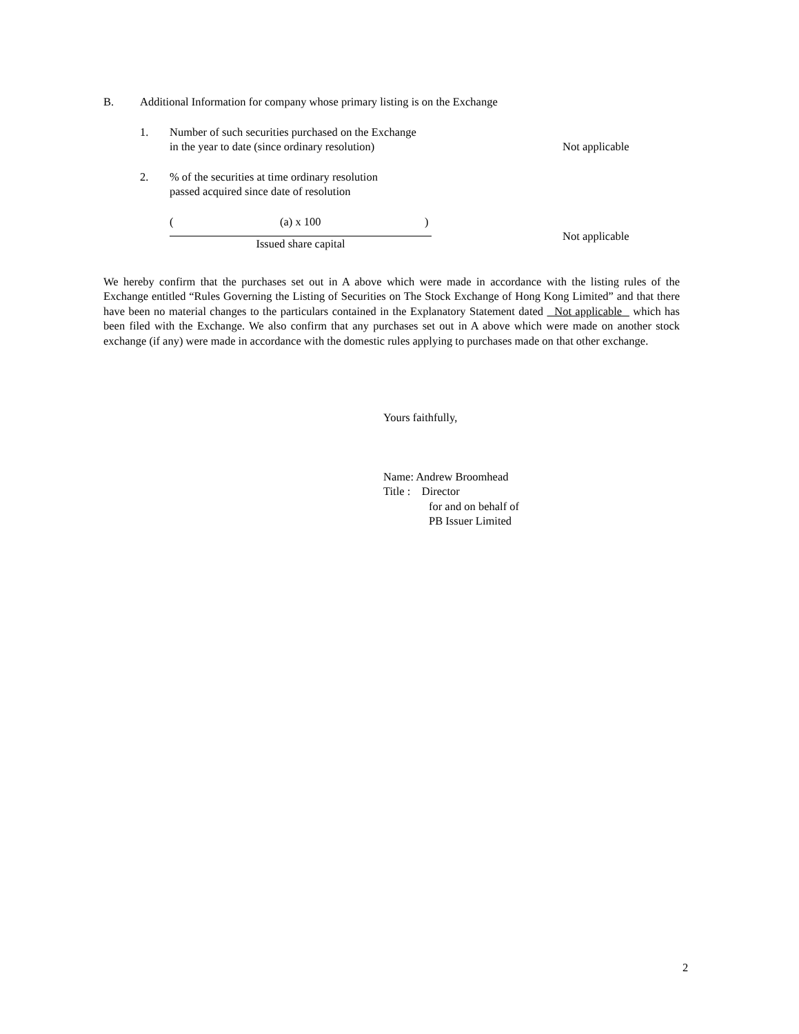B. Additional Information for company whose primary listing is on the Exchange
1. Number of such securities purchased on the Exchange
in the year to date (since ordinary resolution) Not applicable
2.% of the securities at time ordinary resolution
passed acquired since date of resolution
((a) x 100)
Issued share capital
Not applicable
We hereby confirm that the purchases set out in A above which were made in accordance with the listing rules of the Exchange entitled “Rules Governing the Listing of Securities on The Stock Exchange of Hong Kong Limited” and that there have been no material changes to the particulars contained in the Explanatory Statement dated Not applicable which has been filed with the Exchange. We also confirm that any purchases set out in A above which were made on another stock exchange (if any) were made in accordance with the domestic rules applying to purchases made on that other exchange.
Yours faithfully,
Name: Andrew Broomhead
Title : Director
for and on behalf of
PB Issuer Limited
2